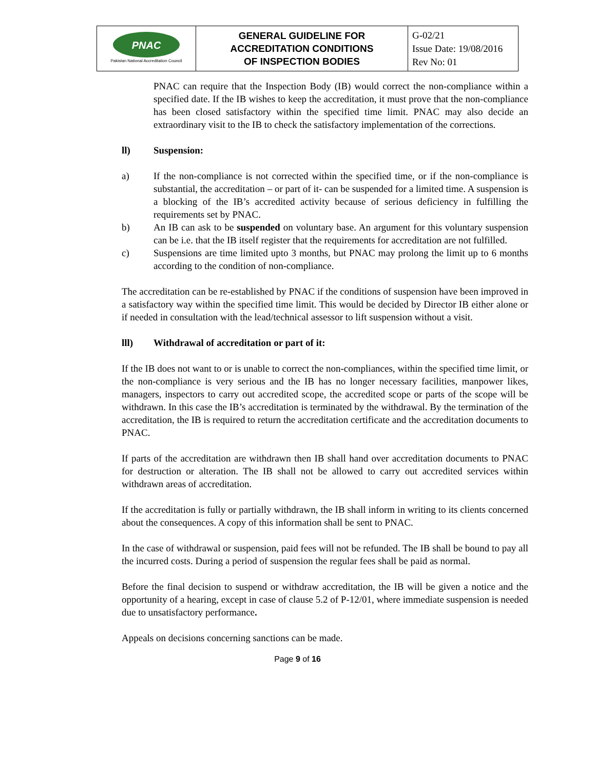| PNAC Pakistan National Accreditation Council | GENERAL GUIDELINE FOR ACCREDITATION CONDITIONS OF INSPECTION BODIES | G-02/21 Issue Date: 19/08/2016 Rev No: 01 |
PNAC can require that the Inspection Body (IB) would correct the non-compliance within a specified date. If the IB wishes to keep the accreditation, it must prove that the non-compliance has been closed satisfactory within the specified time limit. PNAC may also decide an extraordinary visit to the IB to check the satisfactory implementation of the corrections.
ll) Suspension:
a) If the non-compliance is not corrected within the specified time, or if the non-compliance is substantial, the accreditation – or part of it- can be suspended for a limited time. A suspension is a blocking of the IB’s accredited activity because of serious deficiency in fulfilling the requirements set by PNAC.
b) An IB can ask to be suspended on voluntary base. An argument for this voluntary suspension can be i.e. that the IB itself register that the requirements for accreditation are not fulfilled.
c) Suspensions are time limited upto 3 months, but PNAC may prolong the limit up to 6 months according to the condition of non-compliance.
The accreditation can be re-established by PNAC if the conditions of suspension have been improved in a satisfactory way within the specified time limit. This would be decided by Director IB either alone or if needed in consultation with the lead/technical assessor to lift suspension without a visit.
lll) Withdrawal of accreditation or part of it:
If the IB does not want to or is unable to correct the non-compliances, within the specified time limit, or the non-compliance is very serious and the IB has no longer necessary facilities, manpower likes, managers, inspectors to carry out accredited scope, the accredited scope or parts of the scope will be withdrawn. In this case the IB’s accreditation is terminated by the withdrawal. By the termination of the accreditation, the IB is required to return the accreditation certificate and the accreditation documents to PNAC.
If parts of the accreditation are withdrawn then IB shall hand over accreditation documents to PNAC for destruction or alteration. The IB shall not be allowed to carry out accredited services within withdrawn areas of accreditation.
If the accreditation is fully or partially withdrawn, the IB shall inform in writing to its clients concerned about the consequences. A copy of this information shall be sent to PNAC.
In the case of withdrawal or suspension, paid fees will not be refunded. The IB shall be bound to pay all the incurred costs. During a period of suspension the regular fees shall be paid as normal.
Before the final decision to suspend or withdraw accreditation, the IB will be given a notice and the opportunity of a hearing, except in case of clause 5.2 of P-12/01, where immediate suspension is needed due to unsatisfactory performance.
Appeals on decisions concerning sanctions can be made.
Page 9 of 16